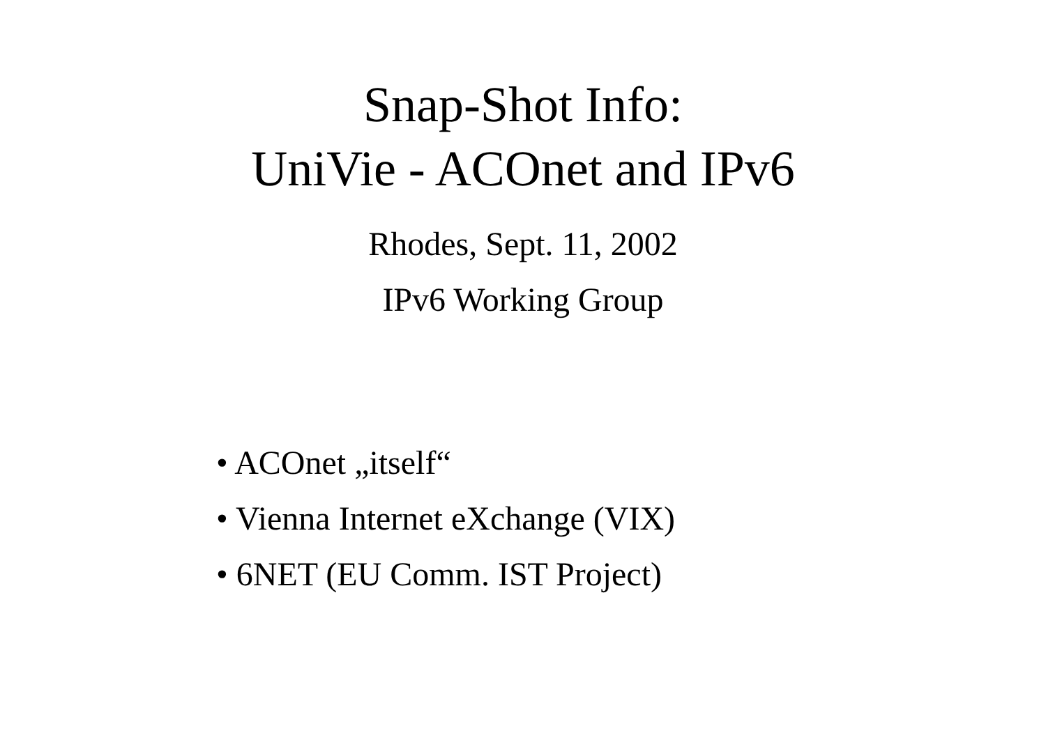Snap-Shot Info:
UniVie - ACOnet and IPv6
Rhodes, Sept. 11, 2002
IPv6 Working Group
• ACOnet „itself“
• Vienna Internet eXchange (VIX)
• 6NET (EU Comm. IST Project)